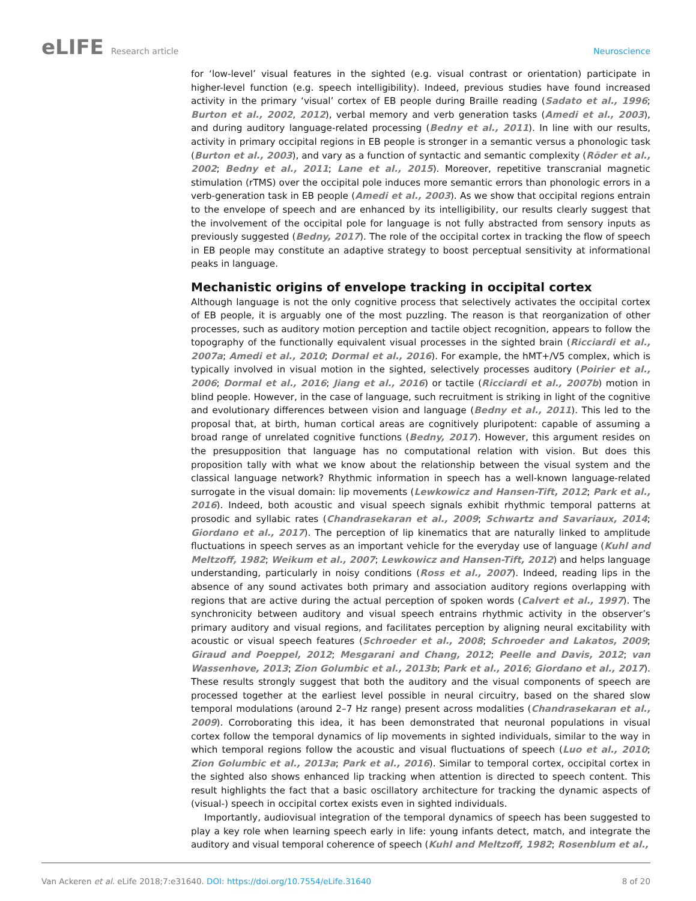eLIFE Research article Neuroscience
for ‘low-level’ visual features in the sighted (e.g. visual contrast or orientation) participate in higher-level function (e.g. speech intelligibility). Indeed, previous studies have found increased activity in the primary ‘visual’ cortex of EB people during Braille reading (Sadato et al., 1996; Burton et al., 2002, 2012), verbal memory and verb generation tasks (Amedi et al., 2003), and during auditory language-related processing (Bedny et al., 2011). In line with our results, activity in primary occipital regions in EB people is stronger in a semantic versus a phonologic task (Burton et al., 2003), and vary as a function of syntactic and semantic complexity (Röder et al., 2002; Bedny et al., 2011; Lane et al., 2015). Moreover, repetitive transcranial magnetic stimulation (rTMS) over the occipital pole induces more semantic errors than phonologic errors in a verb-generation task in EB people (Amedi et al., 2003). As we show that occipital regions entrain to the envelope of speech and are enhanced by its intelligibility, our results clearly suggest that the involvement of the occipital pole for language is not fully abstracted from sensory inputs as previously suggested (Bedny, 2017). The role of the occipital cortex in tracking the flow of speech in EB people may constitute an adaptive strategy to boost perceptual sensitivity at informational peaks in language.
Mechanistic origins of envelope tracking in occipital cortex
Although language is not the only cognitive process that selectively activates the occipital cortex of EB people, it is arguably one of the most puzzling. The reason is that reorganization of other processes, such as auditory motion perception and tactile object recognition, appears to follow the topography of the functionally equivalent visual processes in the sighted brain (Ricciardi et al., 2007a; Amedi et al., 2010; Dormal et al., 2016). For example, the hMT+/V5 complex, which is typically involved in visual motion in the sighted, selectively processes auditory (Poirier et al., 2006; Dormal et al., 2016; Jiang et al., 2016) or tactile (Ricciardi et al., 2007b) motion in blind people. However, in the case of language, such recruitment is striking in light of the cognitive and evolutionary differences between vision and language (Bedny et al., 2011). This led to the proposal that, at birth, human cortical areas are cognitively pluripotent: capable of assuming a broad range of unrelated cognitive functions (Bedny, 2017). However, this argument resides on the presupposition that language has no computational relation with vision. But does this proposition tally with what we know about the relationship between the visual system and the classical language network? Rhythmic information in speech has a well-known language-related surrogate in the visual domain: lip movements (Lewkowicz and Hansen-Tift, 2012; Park et al., 2016). Indeed, both acoustic and visual speech signals exhibit rhythmic temporal patterns at prosodic and syllabic rates (Chandrasekaran et al., 2009; Schwartz and Savariaux, 2014; Giordano et al., 2017). The perception of lip kinematics that are naturally linked to amplitude fluctuations in speech serves as an important vehicle for the everyday use of language (Kuhl and Meltzoff, 1982; Weikum et al., 2007; Lewkowicz and Hansen-Tift, 2012) and helps language understanding, particularly in noisy conditions (Ross et al., 2007). Indeed, reading lips in the absence of any sound activates both primary and association auditory regions overlapping with regions that are active during the actual perception of spoken words (Calvert et al., 1997). The synchronicity between auditory and visual speech entrains rhythmic activity in the observer’s primary auditory and visual regions, and facilitates perception by aligning neural excitability with acoustic or visual speech features (Schroeder et al., 2008; Schroeder and Lakatos, 2009; Giraud and Poeppel, 2012; Mesgarani and Chang, 2012; Peelle and Davis, 2012; van Wassenhove, 2013; Zion Golumbic et al., 2013b; Park et al., 2016; Giordano et al., 2017). These results strongly suggest that both the auditory and the visual components of speech are processed together at the earliest level possible in neural circuitry, based on the shared slow temporal modulations (around 2–7 Hz range) present across modalities (Chandrasekaran et al., 2009). Corroborating this idea, it has been demonstrated that neuronal populations in visual cortex follow the temporal dynamics of lip movements in sighted individuals, similar to the way in which temporal regions follow the acoustic and visual fluctuations of speech (Luo et al., 2010; Zion Golumbic et al., 2013a; Park et al., 2016). Similar to temporal cortex, occipital cortex in the sighted also shows enhanced lip tracking when attention is directed to speech content. This result highlights the fact that a basic oscillatory architecture for tracking the dynamic aspects of (visual-) speech in occipital cortex exists even in sighted individuals.
Importantly, audiovisual integration of the temporal dynamics of speech has been suggested to play a key role when learning speech early in life: young infants detect, match, and integrate the auditory and visual temporal coherence of speech (Kuhl and Meltzoff, 1982; Rosenblum et al.,
Van Ackeren et al. eLife 2018;7:e31640. DOI: https://doi.org/10.7554/eLife.31640
8 of 20